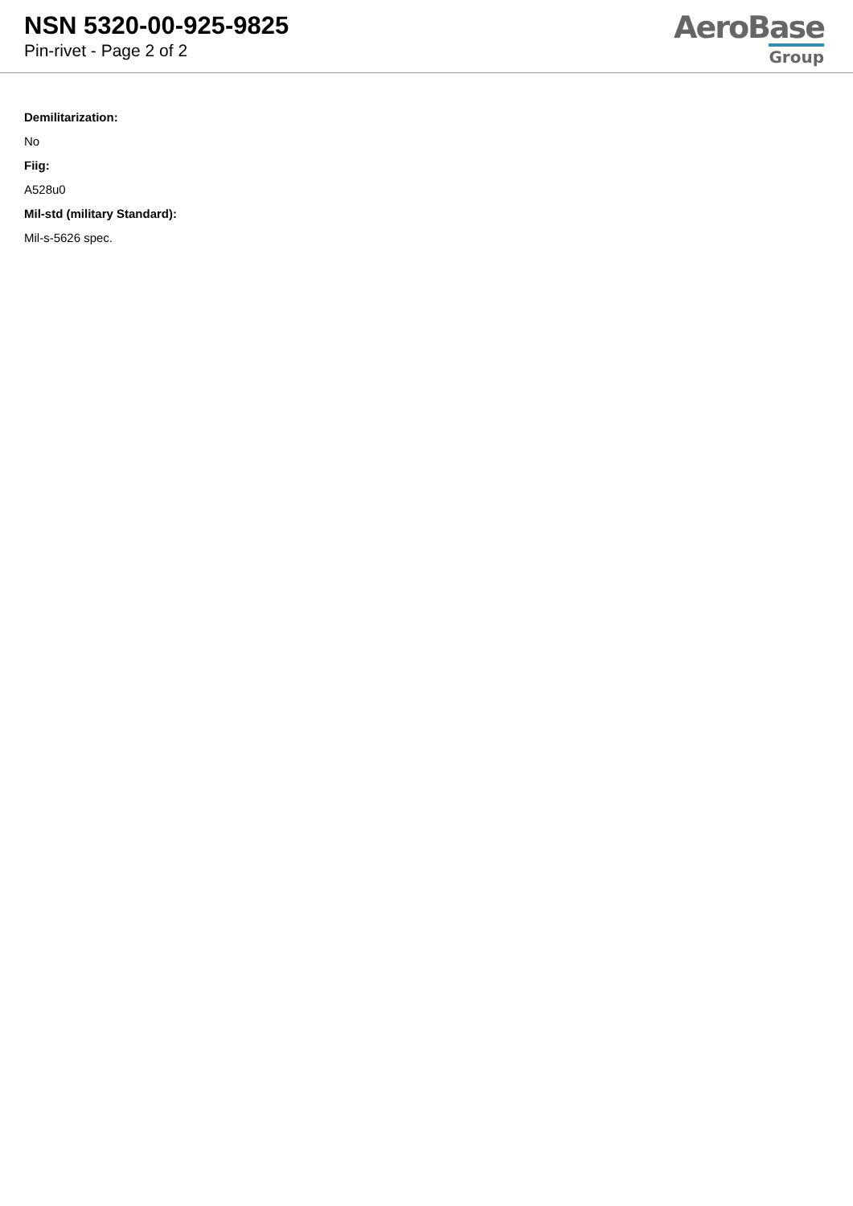NSN 5320-00-925-9825
Pin-rivet - Page 2 of 2
AeroBase
Group
Demilitarization:
No
Fiig:
A528u0
Mil-std (military Standard):
Mil-s-5626 spec.